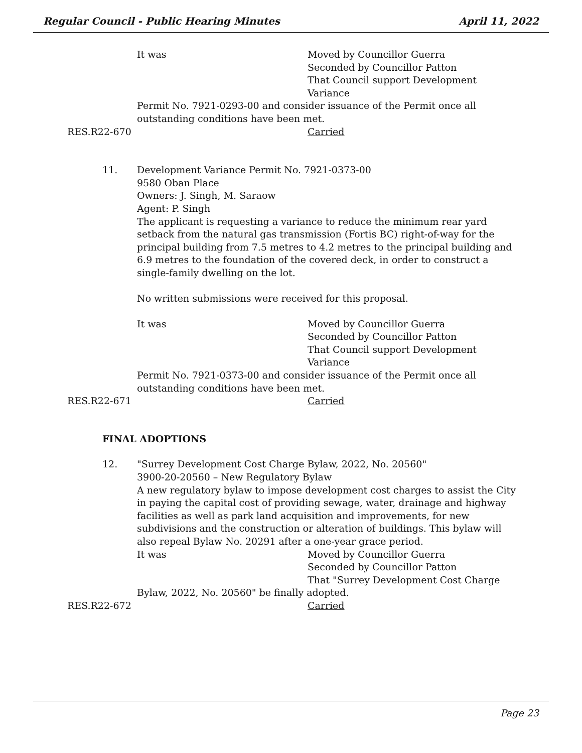Regular Council - Public Hearing Minutes April 11, 2022
It was Moved by Councillor Guerra
Seconded by Councillor Patton
That Council support Development Variance
Permit No. 7921-0293-00 and consider issuance of the Permit once all outstanding conditions have been met.
RES.R22-670 Carried
11. Development Variance Permit No. 7921-0373-00
9580 Oban Place
Owners: J. Singh, M. Saraow
Agent: P. Singh
The applicant is requesting a variance to reduce the minimum rear yard setback from the natural gas transmission (Fortis BC) right-of-way for the principal building from 7.5 metres to 4.2 metres to the principal building and 6.9 metres to the foundation of the covered deck, in order to construct a single-family dwelling on the lot.
No written submissions were received for this proposal.
It was Moved by Councillor Guerra
Seconded by Councillor Patton
That Council support Development Variance
Permit No. 7921-0373-00 and consider issuance of the Permit once all outstanding conditions have been met.
RES.R22-671 Carried
FINAL ADOPTIONS
12. "Surrey Development Cost Charge Bylaw, 2022, No. 20560"
3900-20-20560 – New Regulatory Bylaw
A new regulatory bylaw to impose development cost charges to assist the City in paying the capital cost of providing sewage, water, drainage and highway facilities as well as park land acquisition and improvements, for new subdivisions and the construction or alteration of buildings. This bylaw will also repeal Bylaw No. 20291 after a one-year grace period.
It was Moved by Councillor Guerra
Seconded by Councillor Patton
That "Surrey Development Cost Charge
Bylaw, 2022, No. 20560" be finally adopted.
RES.R22-672 Carried
Page 23